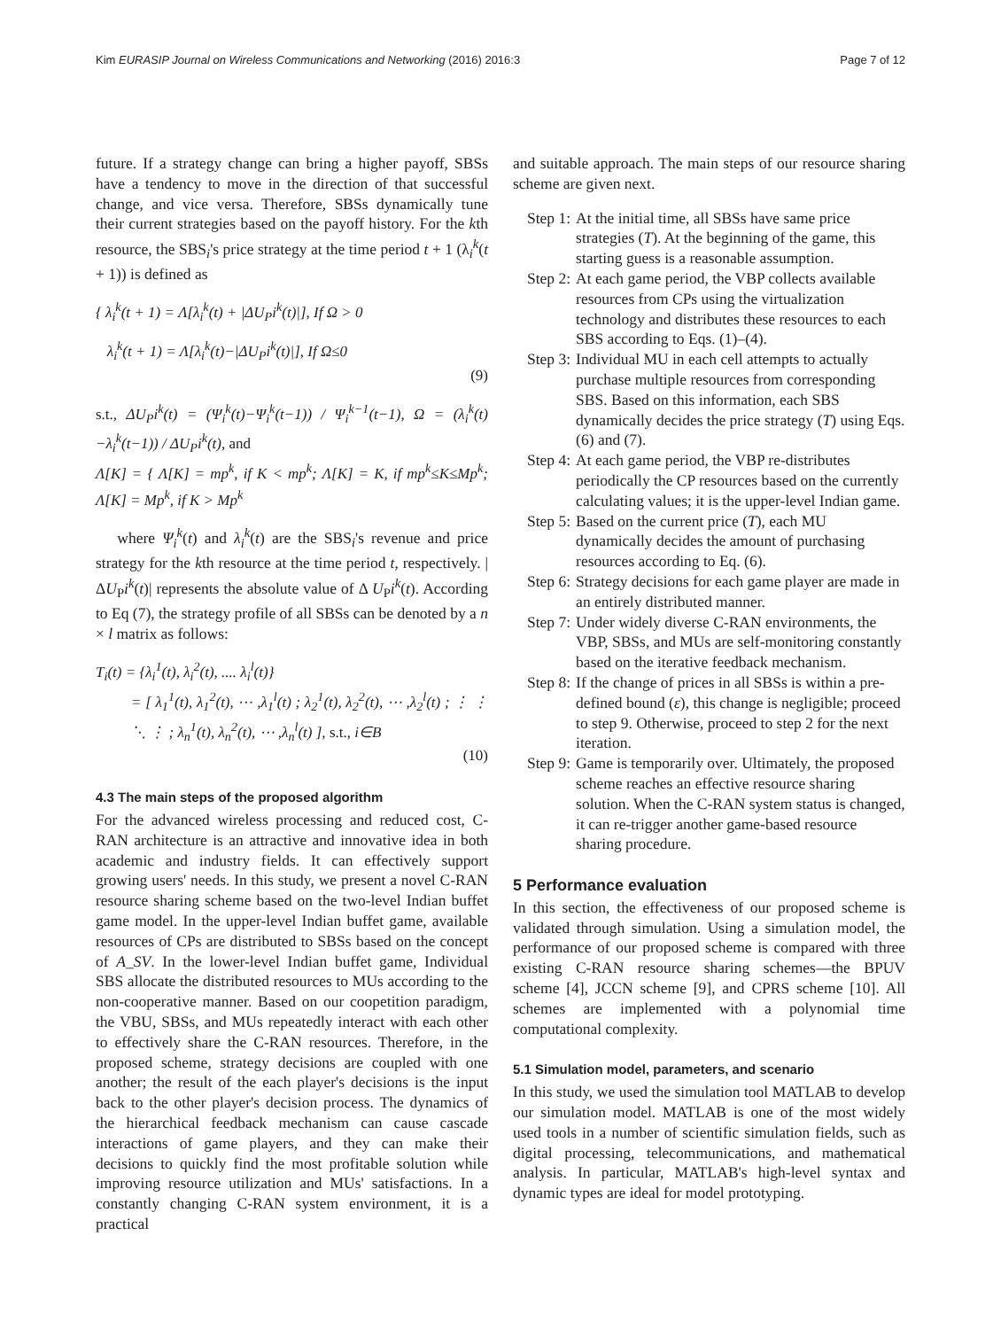Kim EURASIP Journal on Wireless Communications and Networking (2016) 2016:3 Page 7 of 12
future. If a strategy change can bring a higher payoff, SBSs have a tendency to move in the direction of that successful change, and vice versa. Therefore, SBSs dynamically tune their current strategies based on the payoff history. For the kth resource, the SBS<sub>i</sub>'s price strategy at the time period t + 1 (λ<sub>i</sub><sup>k</sup>(t + 1)) is defined as
{ λ<sub>i</sub><sup>k</sup>(t + 1) = Λ[λ<sub>i</sub><sup>k</sup>(t) + |ΔU<sub>P</sub>i<sup>k</sup>(t)|], If Ω > 0
λ<sub>i</sub><sup>k</sup>(t + 1) = Λ[λ<sub>i</sub><sup>k</sup>(t)−|ΔU<sub>P</sub>i<sup>k</sup>(t)|], If Ω≤0
(9)
s.t., ΔU<sub>P</sub>i<sup>k</sup>(t) = (Ψ<sub>i</sub><sup>k</sup>(t)−Ψ<sub>i</sub><sup>k</sup>(t−1)) / Ψ<sub>i</sub><sup>k−1</sup>(t−1), Ω = (λ<sub>i</sub><sup>k</sup>(t)−λ<sub>i</sub><sup>k</sup>(t−1)) / ΔU<sub>P</sub>i<sup>k</sup>(t), and
Λ[K] = { Λ[K] = mp<sup>k</sup>, if K < mp<sup>k</sup>; Λ[K] = K, if mp<sup>k</sup>≤K≤Mp<sup>k</sup>; Λ[K] = Mp<sup>k</sup>, if K > Mp<sup>k</sup>
where Ψ<sub>i</sub><sup>k</sup>(t) and λ<sub>i</sub><sup>k</sup>(t) are the SBS<sub>i</sub>'s revenue and price strategy for the kth resource at the time period t, respectively. |ΔU<sub>P</sub>i<sup>k</sup>(t)| represents the absolute value of Δ U<sub>P</sub>i<sup>k</sup>(t). According to Eq (7), the strategy profile of all SBSs can be denoted by a n × l matrix as follows:
T<sub>i</sub>(t) = {λ<sub>i</sub><sup>1</sup>(t), λ<sub>i</sub><sup>2</sup>(t), .... λ<sub>i</sub><sup>l</sup>(t)}
= [ λ<sub>1</sub><sup>1</sup>(t), λ<sub>1</sub><sup>2</sup>(t), ⋯ ,λ<sub>1</sub><sup>l</sup>(t) ; λ<sub>2</sub><sup>1</sup>(t), λ<sub>2</sub><sup>2</sup>(t), ⋯ ,λ<sub>2</sub><sup>l</sup>(t) ; ⋮ ⋮ ⋱ ⋮ ; λ<sub>n</sub><sup>1</sup>(t), λ<sub>n</sub><sup>2</sup>(t), ⋯ ,λ<sub>n</sub><sup>l</sup>(t) ], s.t., i∈B
(10)
4.3 The main steps of the proposed algorithm
For the advanced wireless processing and reduced cost, C-RAN architecture is an attractive and innovative idea in both academic and industry fields. It can effectively support growing users' needs. In this study, we present a novel C-RAN resource sharing scheme based on the two-level Indian buffet game model. In the upper-level Indian buffet game, available resources of CPs are distributed to SBSs based on the concept of A_SV. In the lower-level Indian buffet game, Individual SBS allocate the distributed resources to MUs according to the non-cooperative manner. Based on our coopetition paradigm, the VBU, SBSs, and MUs repeatedly interact with each other to effectively share the C-RAN resources. Therefore, in the proposed scheme, strategy decisions are coupled with one another; the result of the each player's decisions is the input back to the other player's decision process. The dynamics of the hierarchical feedback mechanism can cause cascade interactions of game players, and they can make their decisions to quickly find the most profitable solution while improving resource utilization and MUs' satisfactions. In a constantly changing C-RAN system environment, it is a practical
and suitable approach. The main steps of our resource sharing scheme are given next.
Step 1: At the initial time, all SBSs have same price strategies (T). At the beginning of the game, this starting guess is a reasonable assumption.
Step 2: At each game period, the VBP collects available resources from CPs using the virtualization technology and distributes these resources to each SBS according to Eqs. (1)–(4).
Step 3: Individual MU in each cell attempts to actually purchase multiple resources from corresponding SBS. Based on this information, each SBS dynamically decides the price strategy (T) using Eqs. (6) and (7).
Step 4: At each game period, the VBP re-distributes periodically the CP resources based on the currently calculating values; it is the upper-level Indian game.
Step 5: Based on the current price (T), each MU dynamically decides the amount of purchasing resources according to Eq. (6).
Step 6: Strategy decisions for each game player are made in an entirely distributed manner.
Step 7: Under widely diverse C-RAN environments, the VBP, SBSs, and MUs are self-monitoring constantly based on the iterative feedback mechanism.
Step 8: If the change of prices in all SBSs is within a pre-defined bound (ε), this change is negligible; proceed to step 9. Otherwise, proceed to step 2 for the next iteration.
Step 9: Game is temporarily over. Ultimately, the proposed scheme reaches an effective resource sharing solution. When the C-RAN system status is changed, it can re-trigger another game-based resource sharing procedure.
5 Performance evaluation
In this section, the effectiveness of our proposed scheme is validated through simulation. Using a simulation model, the performance of our proposed scheme is compared with three existing C-RAN resource sharing schemes—the BPUV scheme [4], JCCN scheme [9], and CPRS scheme [10]. All schemes are implemented with a polynomial time computational complexity.
5.1 Simulation model, parameters, and scenario
In this study, we used the simulation tool MATLAB to develop our simulation model. MATLAB is one of the most widely used tools in a number of scientific simulation fields, such as digital processing, telecommunications, and mathematical analysis. In particular, MATLAB's high-level syntax and dynamic types are ideal for model prototyping.